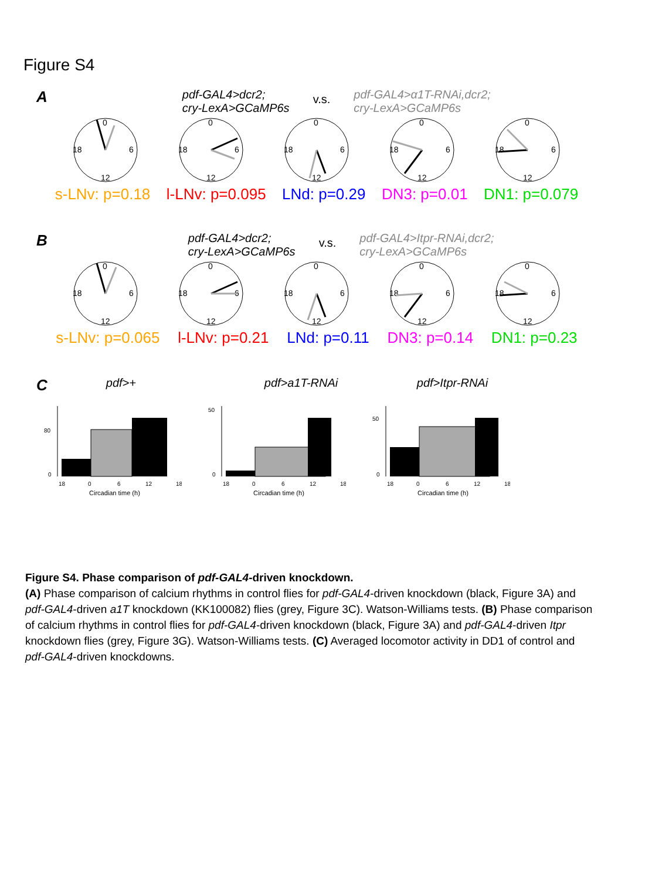Figure S4
Apdf-GAL4>dcr2;
cry-LexA>GCaMP6s v.s. pdf-GAL4>α1T-RNAi,dcr2;
cry-LexA>GCaMP6s
0
6
12
18
0
6
12
18
0
6
12
18
0
6
12
18
0
6
12
18
s-LNv: p=0.18 l-LNv: p=0.095 LNd: p=0.29 DN3: p=0.01 DN1: p=0.079
Bpdf-GAL4>dcr2;
cry-LexA>GCaMP6s v.s. pdf-GAL4>Itpr-RNAi,dcr2;
cry-LexA>GCaMP6s
0
6
12
18
0
6
12
18
0
6
12
18
0
6
12
18
0
6
12
18
s-LNv: p=0.065 l-LNv: p=0.21 LNd: p=0.11 DN3: p=0.14 DN1: p=0.23
Cpdf>+ pdf>a1T-RNAi pdf>Itpr-RNAi
18
0
6
12
18
Circadian time (h)
0
80
18
0
6
12
18
Circadian time (h)
0
50
18
0
6
12
18
Circadian time (h)
0
50
Figure S4. Phase comparison of pdf-GAL4-driven knockdown.
(A) Phase comparison of calcium rhythms in control flies for pdf-GAL4-driven knockdown (black, Figure 3A) and pdf-GAL4-driven a1T knockdown (KK100082) flies (grey, Figure 3C). Watson-Williams tests. (B) Phase comparison of calcium rhythms in control flies for pdf-GAL4-driven knockdown (black, Figure 3A) and pdf-GAL4-driven Itpr knockdown flies (grey, Figure 3G). Watson-Williams tests. (C) Averaged locomotor activity in DD1 of control and pdf-GAL4-driven knockdowns.